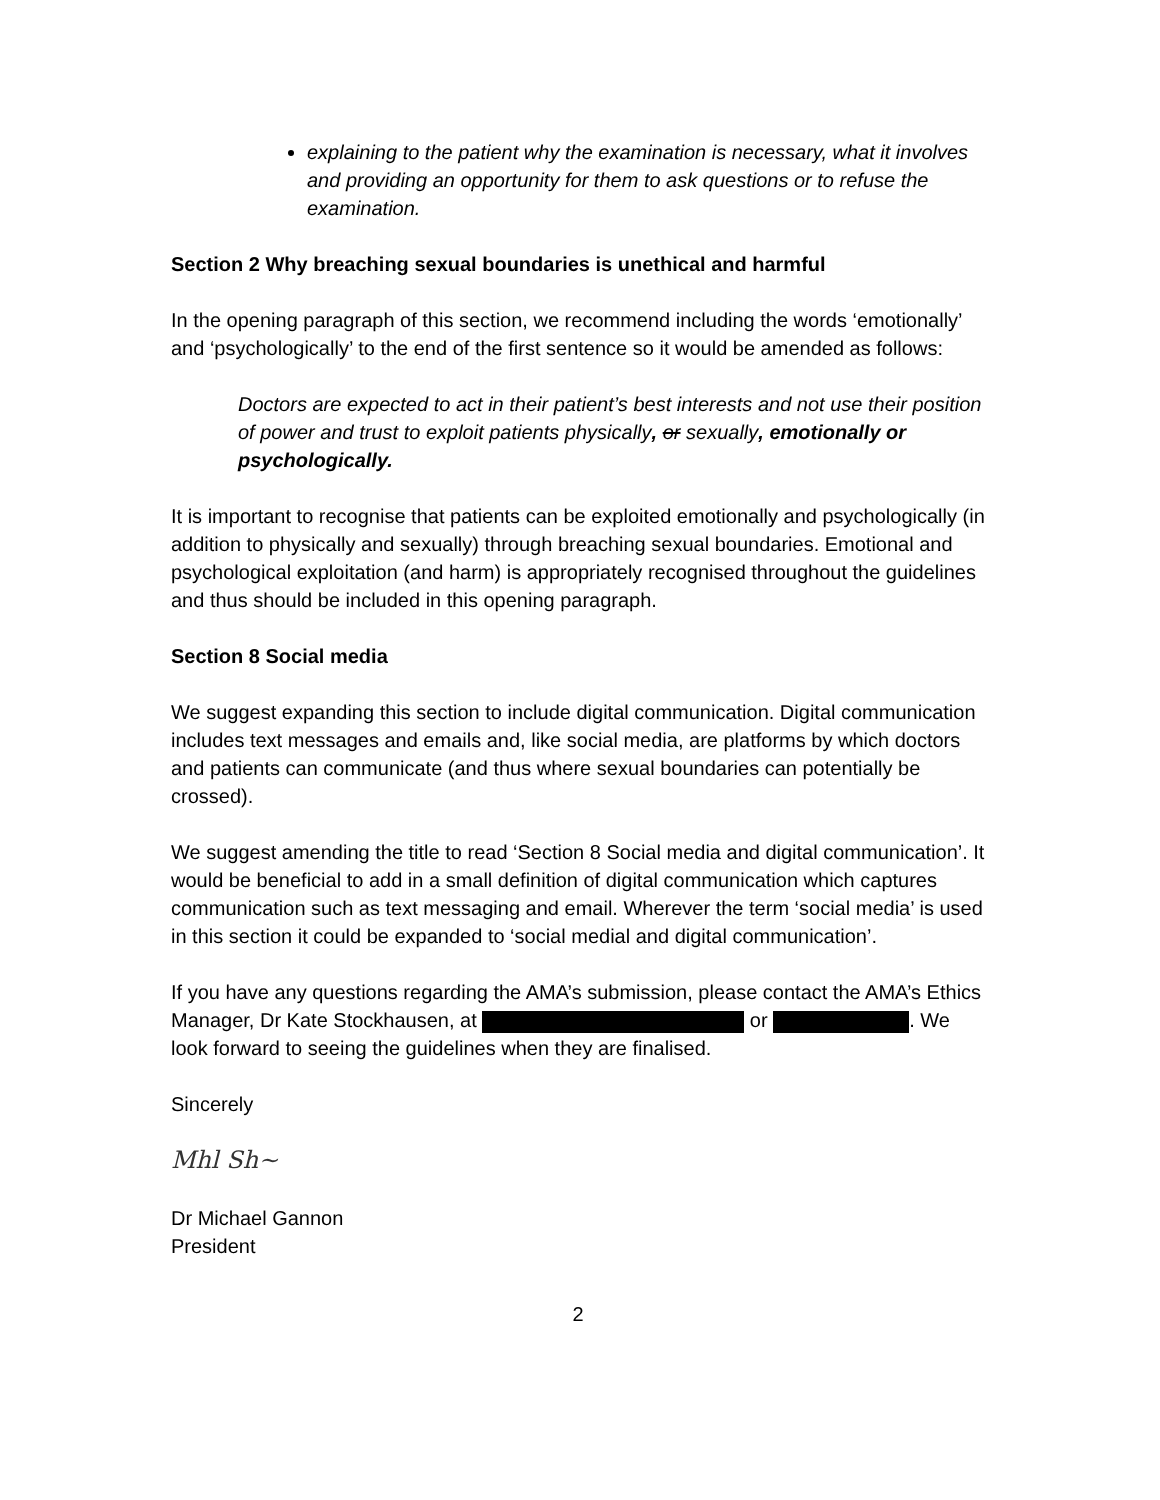explaining to the patient why the examination is necessary, what it involves and providing an opportunity for them to ask questions or to refuse the examination.
Section 2 Why breaching sexual boundaries is unethical and harmful
In the opening paragraph of this section, we recommend including the words ‘emotionally’ and ‘psychologically’ to the end of the first sentence so it would be amended as follows:
Doctors are expected to act in their patient’s best interests and not use their position of power and trust to exploit patients physically, or sexually, emotionally or psychologically.
It is important to recognise that patients can be exploited emotionally and psychologically (in addition to physically and sexually) through breaching sexual boundaries. Emotional and psychological exploitation (and harm) is appropriately recognised throughout the guidelines and thus should be included in this opening paragraph.
Section 8 Social media
We suggest expanding this section to include digital communication. Digital communication includes text messages and emails and, like social media, are platforms by which doctors and patients can communicate (and thus where sexual boundaries can potentially be crossed).
We suggest amending the title to read ‘Section 8 Social media and digital communication’. It would be beneficial to add in a small definition of digital communication which captures communication such as text messaging and email. Wherever the term ‘social media’ is used in this section it could be expanded to ‘social medial and digital communication’.
If you have any questions regarding the AMA’s submission, please contact the AMA’s Ethics Manager, Dr Kate Stockhausen, at or . We look forward to seeing the guidelines when they are finalised.
Sincerely
Mhl Sh~
Dr Michael Gannon
President
2